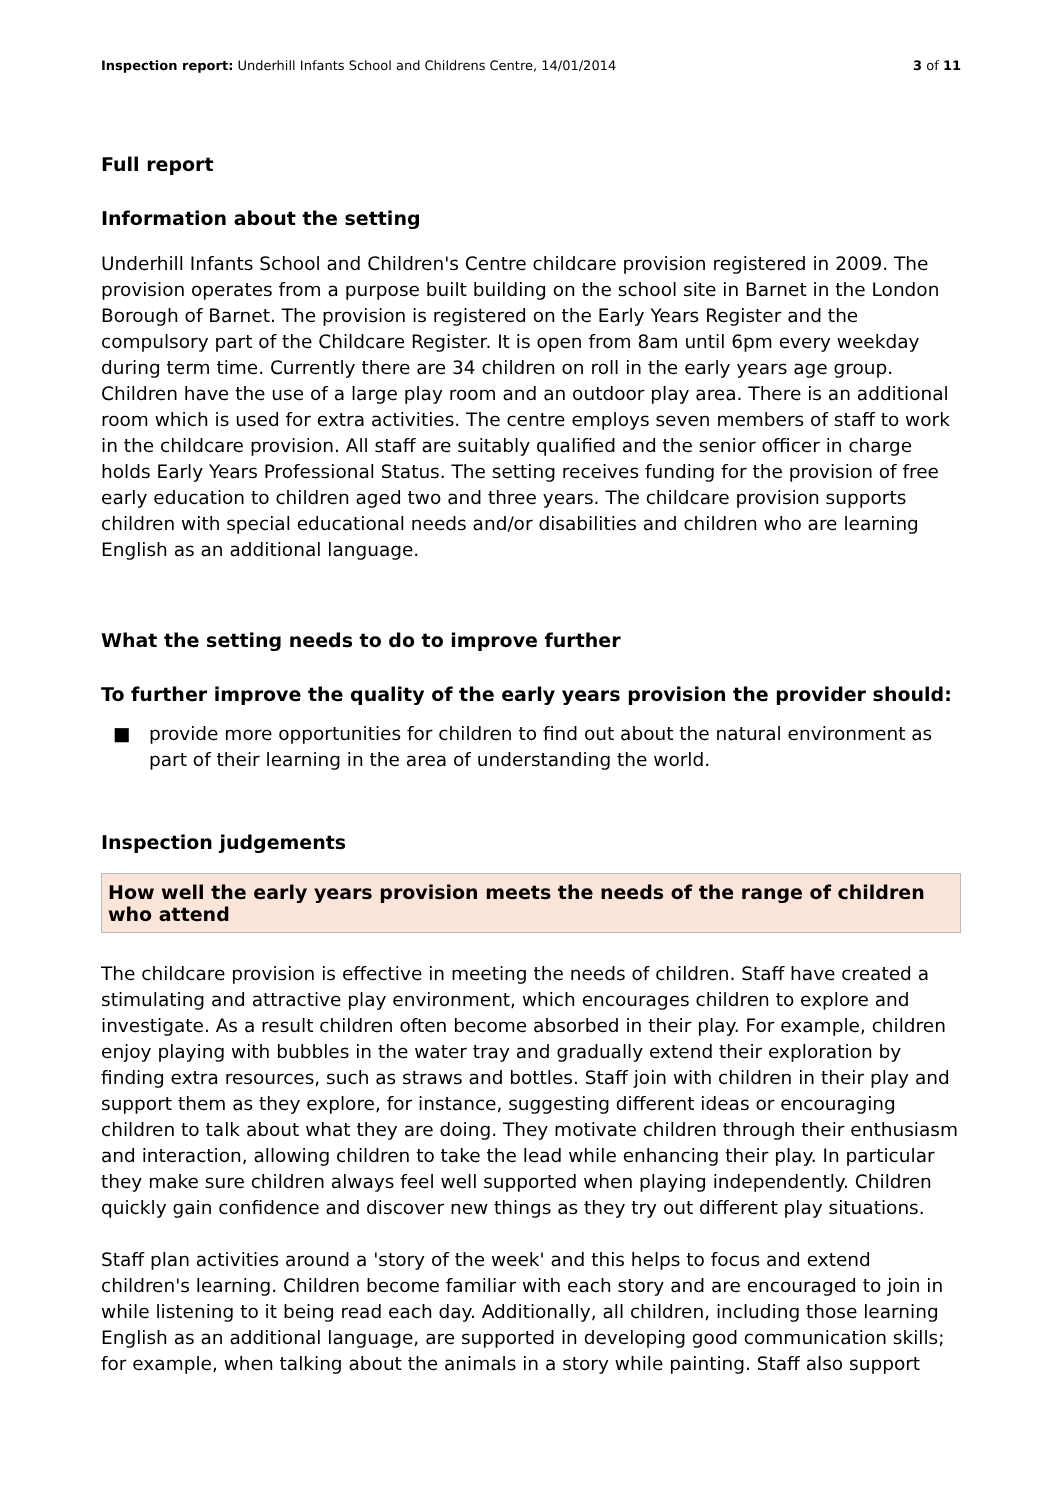Inspection report: Underhill Infants School and Childrens Centre, 14/01/2014
3 of 11
Full report
Information about the setting
Underhill Infants School and Children's Centre childcare provision registered in 2009. The provision operates from a purpose built building on the school site in Barnet in the London Borough of Barnet. The provision is registered on the Early Years Register and the compulsory part of the Childcare Register. It is open from 8am until 6pm every weekday during term time. Currently there are 34 children on roll in the early years age group. Children have the use of a large play room and an outdoor play area. There is an additional room which is used for extra activities. The centre employs seven members of staff to work in the childcare provision. All staff are suitably qualified and the senior officer in charge holds Early Years Professional Status. The setting receives funding for the provision of free early education to children aged two and three years. The childcare provision supports children with special educational needs and/or disabilities and children who are learning English as an additional language.
What the setting needs to do to improve further
To further improve the quality of the early years provision the provider should:
■ provide more opportunities for children to find out about the natural environment as part of their learning in the area of understanding the world.
Inspection judgements
How well the early years provision meets the needs of the range of children who attend
The childcare provision is effective in meeting the needs of children. Staff have created a stimulating and attractive play environment, which encourages children to explore and investigate. As a result children often become absorbed in their play. For example, children enjoy playing with bubbles in the water tray and gradually extend their exploration by finding extra resources, such as straws and bottles. Staff join with children in their play and support them as they explore, for instance, suggesting different ideas or encouraging children to talk about what they are doing. They motivate children through their enthusiasm and interaction, allowing children to take the lead while enhancing their play. In particular they make sure children always feel well supported when playing independently. Children quickly gain confidence and discover new things as they try out different play situations.
Staff plan activities around a 'story of the week' and this helps to focus and extend children's learning. Children become familiar with each story and are encouraged to join in while listening to it being read each day. Additionally, all children, including those learning English as an additional language, are supported in developing good communication skills; for example, when talking about the animals in a story while painting. Staff also support